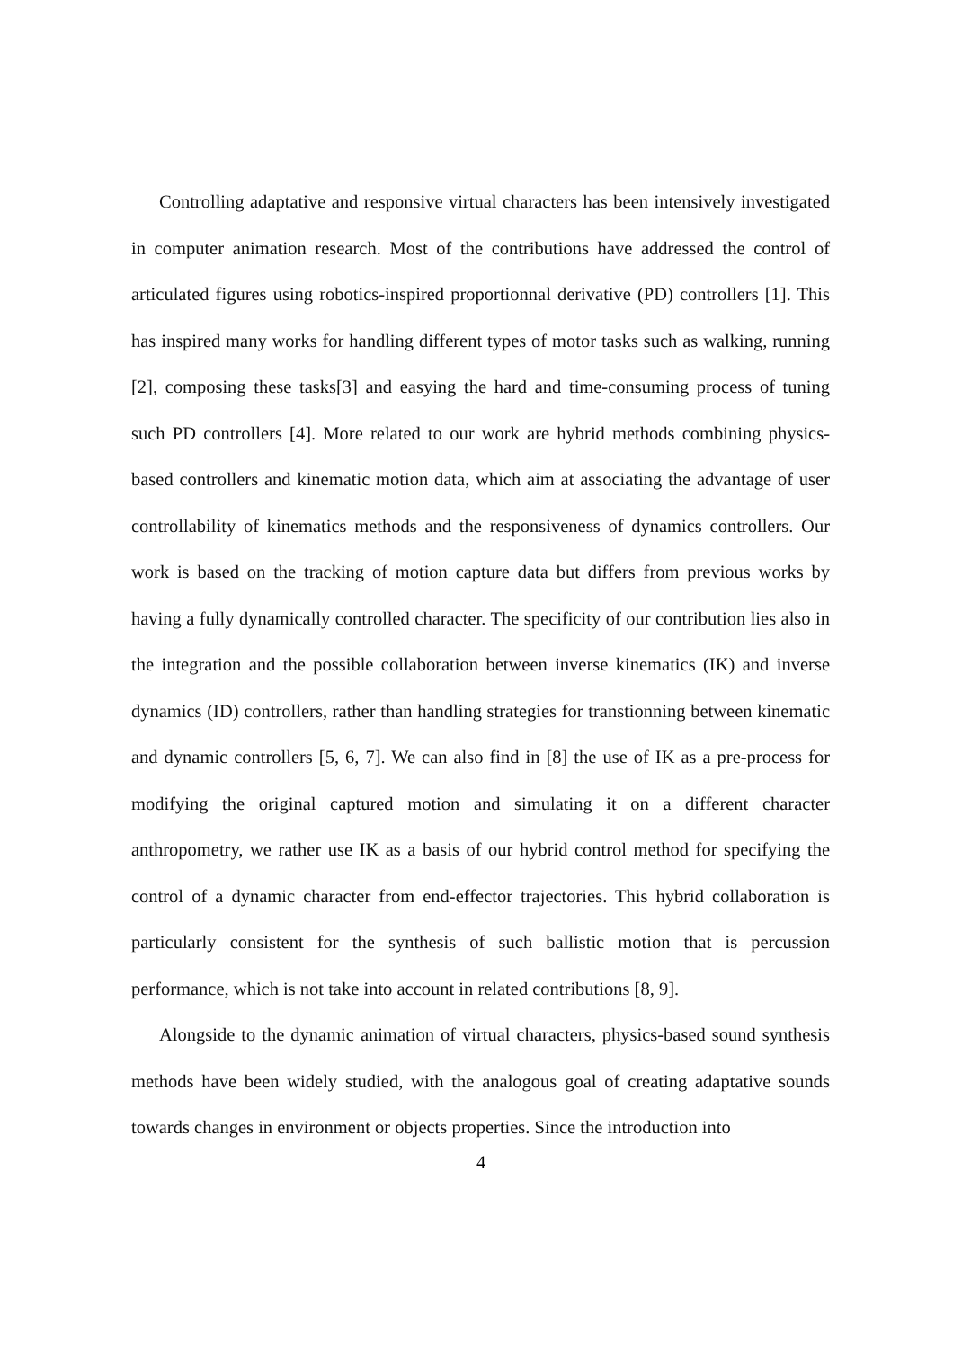Controlling adaptative and responsive virtual characters has been intensively investigated in computer animation research. Most of the contributions have addressed the control of articulated figures using robotics-inspired proportionnal derivative (PD) controllers [1]. This has inspired many works for handling different types of motor tasks such as walking, running [2], composing these tasks[3] and easying the hard and time-consuming process of tuning such PD controllers [4]. More related to our work are hybrid methods combining physics-based controllers and kinematic motion data, which aim at associating the advantage of user controllability of kinematics methods and the responsiveness of dynamics controllers. Our work is based on the tracking of motion capture data but differs from previous works by having a fully dynamically controlled character. The specificity of our contribution lies also in the integration and the possible collaboration between inverse kinematics (IK) and inverse dynamics (ID) controllers, rather than handling strategies for transtionning between kinematic and dynamic controllers [5, 6, 7]. We can also find in [8] the use of IK as a pre-process for modifying the original captured motion and simulating it on a different character anthropometry, we rather use IK as a basis of our hybrid control method for specifying the control of a dynamic character from end-effector trajectories. This hybrid collaboration is particularly consistent for the synthesis of such ballistic motion that is percussion performance, which is not take into account in related contributions [8, 9].
Alongside to the dynamic animation of virtual characters, physics-based sound synthesis methods have been widely studied, with the analogous goal of creating adaptative sounds towards changes in environment or objects properties. Since the introduction into
4